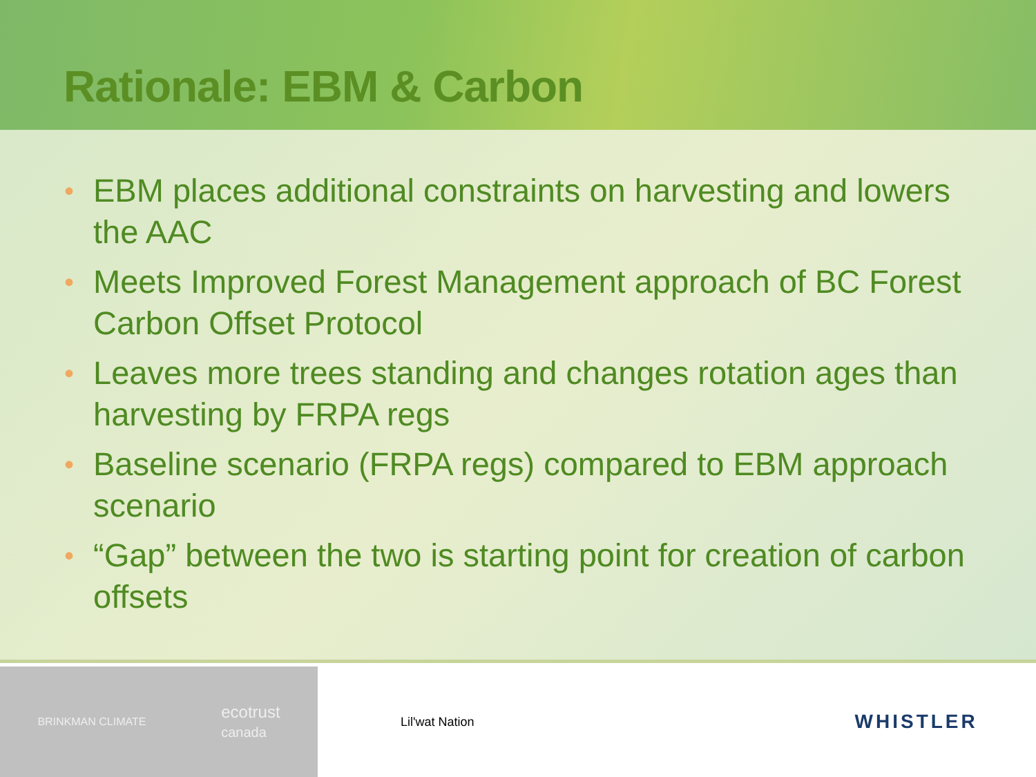Rationale: EBM & Carbon
• EBM places additional constraints on harvesting and lowers the AAC
• Meets Improved Forest Management approach of BC Forest Carbon Offset Protocol
• Leaves more trees standing and changes rotation ages than harvesting by FRPA regs
• Baseline scenario (FRPA regs) compared to EBM approach scenario
• “Gap” between the two is starting point for creation of carbon offsets
BRINKMAN CLIMATE
ecotrust
canada
Lil'wat Nation
WHISTLER